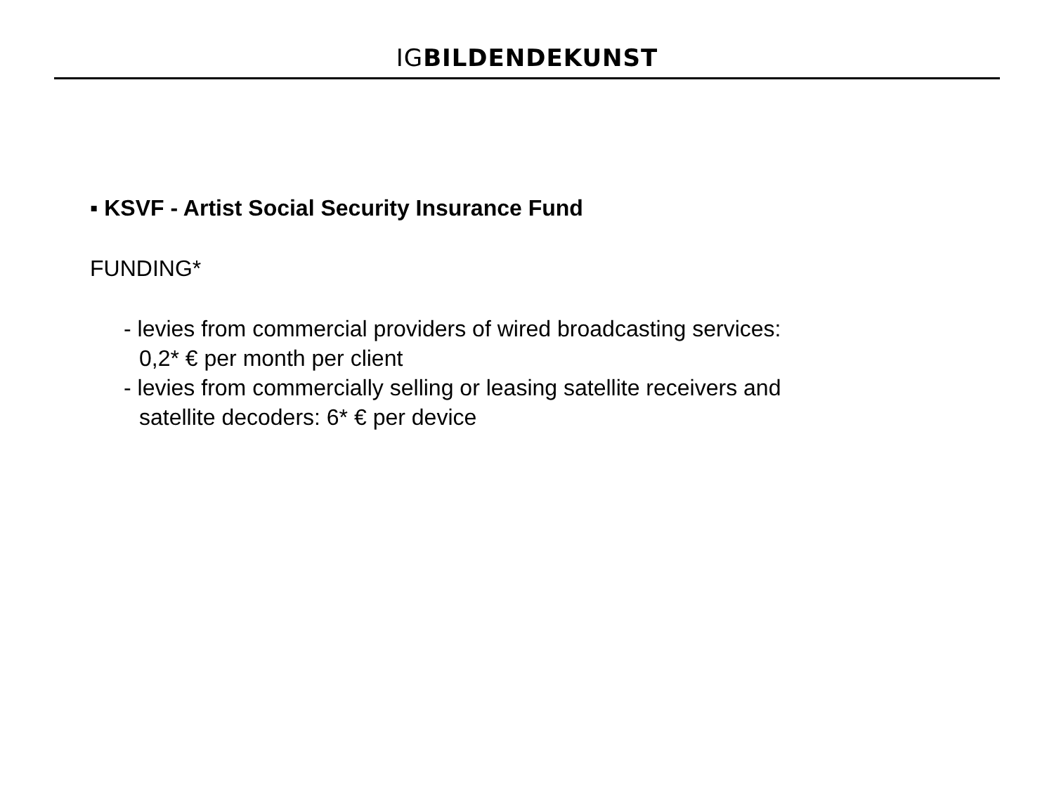IG BILDENDEKUNST
▪ KSVF - Artist Social Security Insurance Fund
FUNDING*
- levies from commercial providers of wired broadcasting services:
0,2* € per month per client
- levies from commercially selling or leasing satellite receivers and
satellite decoders: 6* € per device